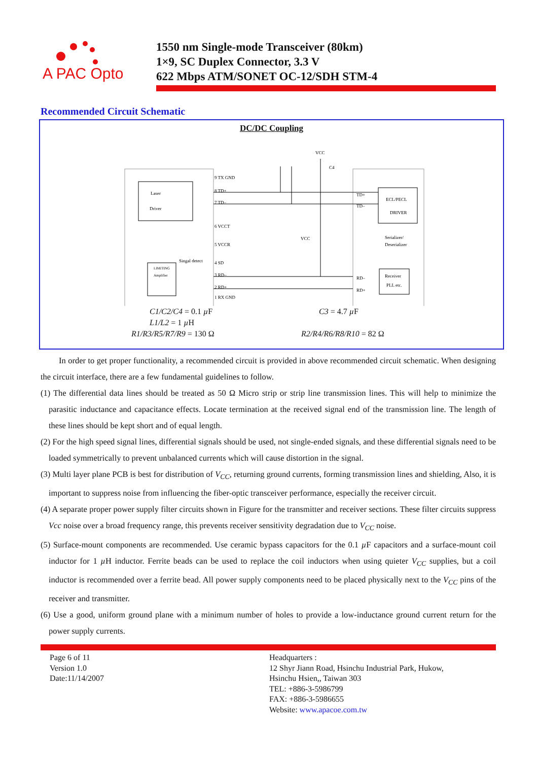A PAC Opto
1550 nm Single-mode Transceiver (80km)
1×9, SC Duplex Connector, 3.3 V
622 Mbps ATM/SONET OC-12/SDH STM-4
Recommended Circuit Schematic
DC/DC Coupling
Laser
Driver
LIMITING
Amplifier
Singal detect
ECL/PECL
DRIVER
Serializer/
Deserializer
Receiver
PLL etc.
9 TX GND
8 TD+
7 TD–
6 VCCT
5 VCCR
4 SD
3 RD–
2 RD+
1 RX GND
TD+
TD–
RD–
RD+
VCC
VCC
C4
C1/C2/C4 = 0.1 µ F
L1/L2 = 1 µ H
C3 = 4.7 µ F
R1/R3/R5/R7/R9 = 130 Ω R2/R4/R6/R8/R10 = 82 Ω
In order to get proper functionality, a recommended circuit is provided in above recommended circuit schematic. When designing the circuit interface, there are a few fundamental guidelines to follow.
(1) The differential data lines should be treated as 50 Ω Micro strip or strip line transmission lines. This will help to minimize the parasitic inductance and capacitance effects. Locate termination at the received signal end of the transmission line. The length of these lines should be kept short and of equal length.
(2) For the high speed signal lines, differential signals should be used, not single-ended signals, and these differential signals need to be loaded symmetrically to prevent unbalanced currents which will cause distortion in the signal.
(3) Multi layer plane PCB is best for distribution of V<sub>CC</sub>, returning ground currents, forming transmission lines and shielding, Also, it is important to suppress noise from influencing the fiber-optic transceiver performance, especially the receiver circuit.
(4) A separate proper power supply filter circuits shown in Figure for the transmitter and receiver sections. These filter circuits suppress Vcc noise over a broad frequency range, this prevents receiver sensitivity degradation due to V<sub>CC</sub> noise.
(5) Surface-mount components are recommended. Use ceramic bypass capacitors for the 0.1 µ F capacitors and a surface-mount coil inductor for 1 µ H inductor. Ferrite beads can be used to replace the coil inductors when using quieter V<sub>CC</sub> supplies, but a coil inductor is recommended over a ferrite bead. All power supply components need to be placed physically next to the V<sub>CC</sub> pins of the receiver and transmitter.
(6) Use a good, uniform ground plane with a minimum number of holes to provide a low-inductance ground current return for the power supply currents.
Page 6 of 11
Version 1.0
Date:11/14/2007
Headquarters :
12 Shyr Jiann Road, Hsinchu Industrial Park, Hukow,
Hsinchu Hsien,, Taiwan 303
TEL: +886-3-5986799
FAX: +886-3-5986655
Website: www.apacoe.com.tw